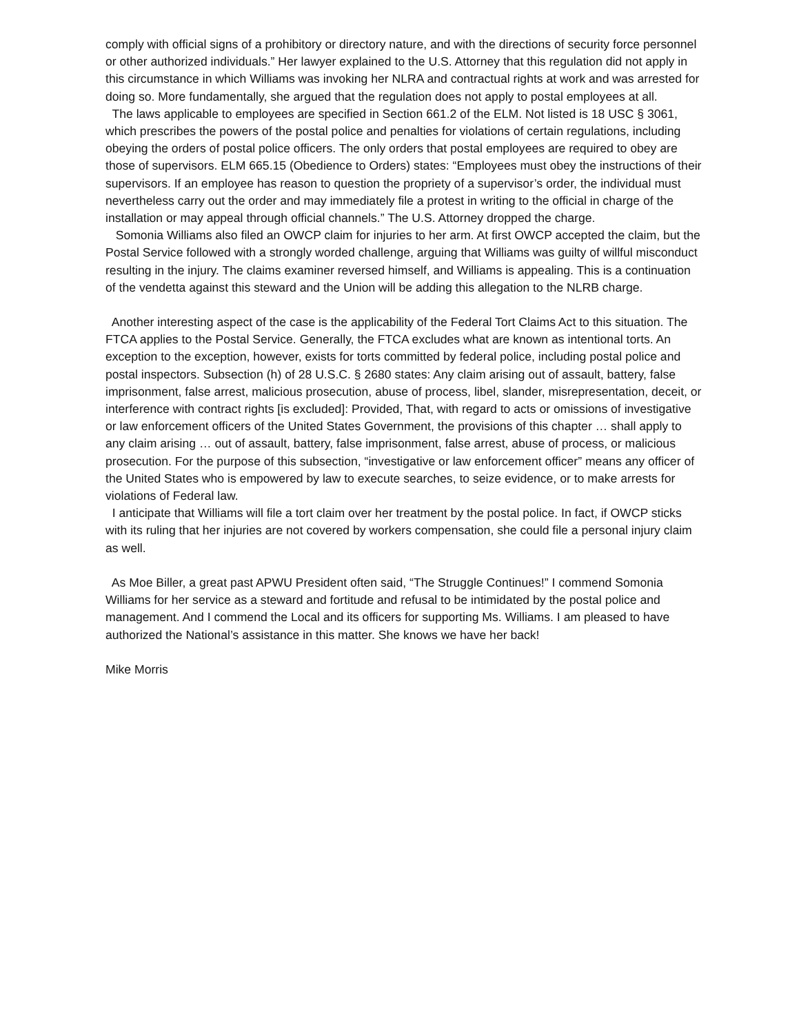comply with official signs of a prohibitory or directory nature, and with the directions of security force personnel or other authorized individuals.” Her lawyer explained to the U.S. Attorney that this regulation did not apply in this circumstance in which Williams was invoking her NLRA and contractual rights at work and was arrested for doing so. More fundamentally, she argued that the regulation does not apply to postal employees at all.
The laws applicable to employees are specified in Section 661.2 of the ELM. Not listed is 18 USC § 3061, which prescribes the powers of the postal police and penalties for violations of certain regulations, including obeying the orders of postal police officers. The only orders that postal employees are required to obey are those of supervisors. ELM 665.15 (Obedience to Orders) states: “Employees must obey the instructions of their supervisors. If an employee has reason to question the propriety of a supervisor’s order, the individual must nevertheless carry out the order and may immediately file a protest in writing to the official in charge of the installation or may appeal through official channels.” The U.S. Attorney dropped the charge.
Somonia Williams also filed an OWCP claim for injuries to her arm. At first OWCP accepted the claim, but the Postal Service followed with a strongly worded challenge, arguing that Williams was guilty of willful misconduct resulting in the injury. The claims examiner reversed himself, and Williams is appealing. This is a continuation of the vendetta against this steward and the Union will be adding this allegation to the NLRB charge.
Another interesting aspect of the case is the applicability of the Federal Tort Claims Act to this situation. The FTCA applies to the Postal Service. Generally, the FTCA excludes what are known as intentional torts. An exception to the exception, however, exists for torts committed by federal police, including postal police and postal inspectors. Subsection (h) of 28 U.S.C. § 2680 states: Any claim arising out of assault, battery, false imprisonment, false arrest, malicious prosecution, abuse of process, libel, slander, misrepresentation, deceit, or interference with contract rights [is excluded]: Provided, That, with regard to acts or omissions of investigative or law enforcement officers of the United States Government, the provisions of this chapter … shall apply to any claim arising … out of assault, battery, false imprisonment, false arrest, abuse of process, or malicious prosecution. For the purpose of this subsection, “investigative or law enforcement officer” means any officer of the United States who is empowered by law to execute searches, to seize evidence, or to make arrests for violations of Federal law.
I anticipate that Williams will file a tort claim over her treatment by the postal police. In fact, if OWCP sticks with its ruling that her injuries are not covered by workers compensation, she could file a personal injury claim as well.
As Moe Biller, a great past APWU President often said, “The Struggle Continues!” I commend Somonia Williams for her service as a steward and fortitude and refusal to be intimidated by the postal police and management. And I commend the Local and its officers for supporting Ms. Williams. I am pleased to have authorized the National’s assistance in this matter. She knows we have her back!
Mike Morris